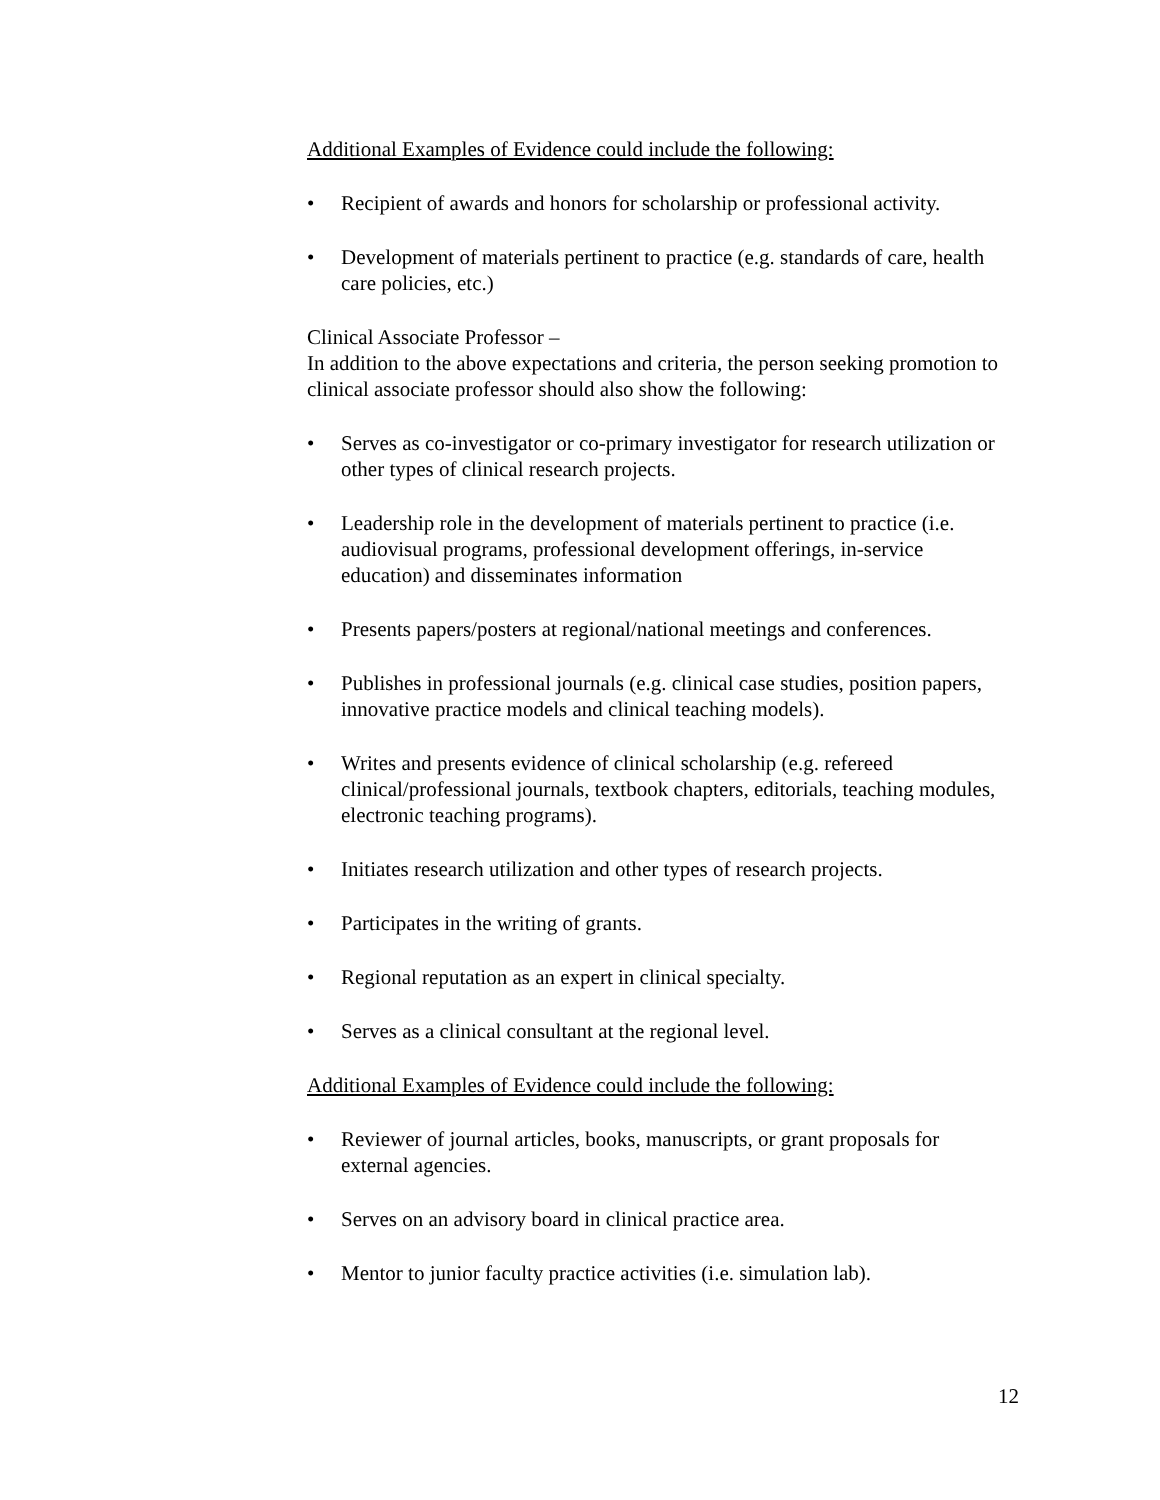Additional Examples of Evidence could include the following:
• Recipient of awards and honors for scholarship or professional activity.
• Development of materials pertinent to practice (e.g. standards of care, health care policies, etc.)
Clinical Associate Professor –
In addition to the above expectations and criteria, the person seeking promotion to clinical associate professor should also show the following:
• Serves as co-investigator or co-primary investigator for research utilization or other types of clinical research projects.
• Leadership role in the development of materials pertinent to practice (i.e. audiovisual programs, professional development offerings, in-service education) and disseminates information
• Presents papers/posters at regional/national meetings and conferences.
• Publishes in professional journals (e.g. clinical case studies, position papers, innovative practice models and clinical teaching models).
• Writes and presents evidence of clinical scholarship (e.g. refereed clinical/professional journals, textbook chapters, editorials, teaching modules, electronic teaching programs).
• Initiates research utilization and other types of research projects.
• Participates in the writing of grants.
• Regional reputation as an expert in clinical specialty.
• Serves as a clinical consultant at the regional level.
Additional Examples of Evidence could include the following:
• Reviewer of journal articles, books, manuscripts, or grant proposals for external agencies.
• Serves on an advisory board in clinical practice area.
• Mentor to junior faculty practice activities (i.e. simulation lab).
12